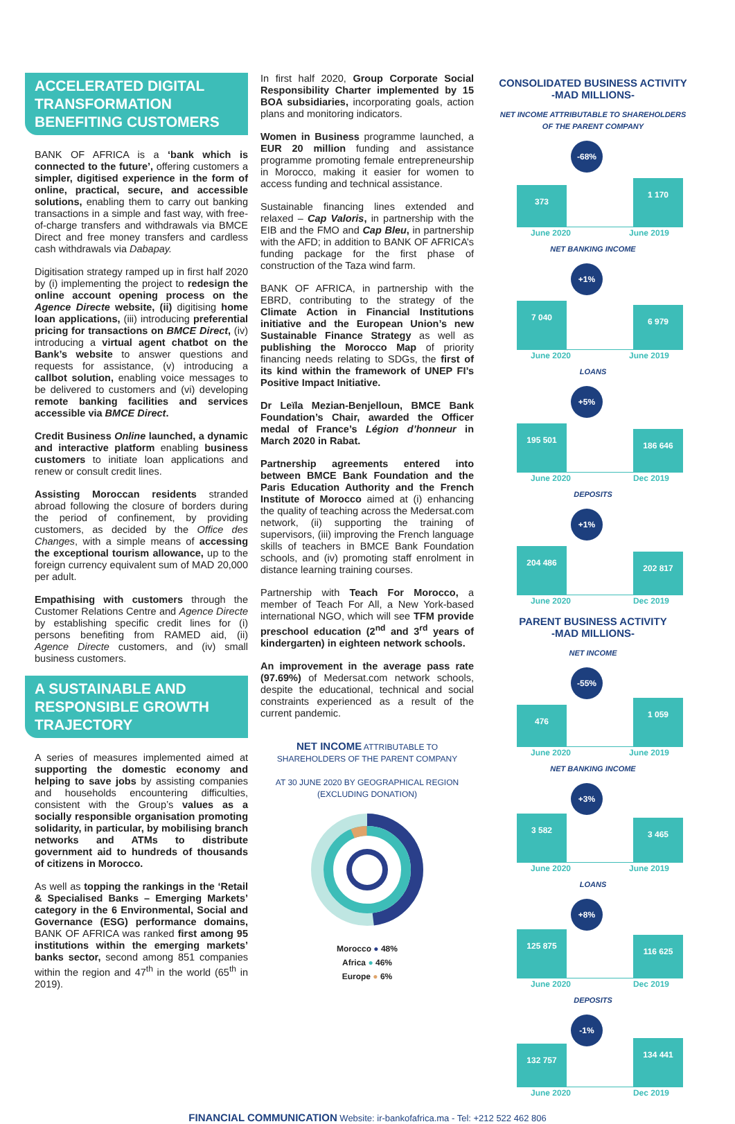ACCELERATED DIGITAL TRANSFORMATION BENEFITING CUSTOMERS
BANK OF AFRICA is a ‘bank which is connected to the future’, offering customers a simpler, digitised experience in the form of online, practical, secure, and accessible solutions, enabling them to carry out banking transactions in a simple and fast way, with free-of-charge transfers and withdrawals via BMCE Direct and free money transfers and cardless cash withdrawals via Dabapay.
Digitisation strategy ramped up in first half 2020 by (i) implementing the project to redesign the online account opening process on the Agence Directe website, (ii) digitising home loan applications, (iii) introducing preferential pricing for transactions on BMCE Direct, (iv) introducing a virtual agent chatbot on the Bank’s website to answer questions and requests for assistance, (v) introducing a callbot solution, enabling voice messages to be delivered to customers and (vi) developing remote banking facilities and services accessible via BMCE Direct.
Credit Business Online launched, a dynamic and interactive platform enabling business customers to initiate loan applications and renew or consult credit lines.
Assisting Moroccan residents stranded abroad following the closure of borders during the period of confinement, by providing customers, as decided by the Office des Changes, with a simple means of accessing the exceptional tourism allowance, up to the foreign currency equivalent sum of MAD 20,000 per adult.
Empathising with customers through the Customer Relations Centre and Agence Directe by establishing specific credit lines for (i) persons benefiting from RAMED aid, (ii) Agence Directe customers, and (iv) small business customers.
A SUSTAINABLE AND RESPONSIBLE GROWTH TRAJECTORY
A series of measures implemented aimed at supporting the domestic economy and helping to save jobs by assisting companies and households encountering difficulties, consistent with the Group’s values as a socially responsible organisation promoting solidarity, in particular, by mobilising branch networks and ATMs to distribute government aid to hundreds of thousands of citizens in Morocco.
As well as topping the rankings in the ‘Retail & Specialised Banks – Emerging Markets’ category in the 6 Environmental, Social and Governance (ESG) performance domains, BANK OF AFRICA was ranked first among 95 institutions within the emerging markets’ banks sector, second among 851 companies within the region and 47<sup>th</sup> in the world (65<sup>th</sup> in 2019).
In first half 2020, Group Corporate Social Responsibility Charter implemented by 15 BOA subsidiaries, incorporating goals, action plans and monitoring indicators.
Women in Business programme launched, a EUR 20 million funding and assistance programme promoting female entrepreneurship in Morocco, making it easier for women to access funding and technical assistance.
Sustainable financing lines extended and relaxed – Cap Valoris, in partnership with the EIB and the FMO and Cap Bleu, in partnership with the AFD; in addition to BANK OF AFRICA’s funding package for the first phase of construction of the Taza wind farm.
BANK OF AFRICA, in partnership with the EBRD, contributing to the strategy of the Climate Action in Financial Institutions initiative and the European Union’s new Sustainable Finance Strategy as well as publishing the Morocco Map of priority financing needs relating to SDGs, the first of its kind within the framework of UNEP FI’s Positive Impact Initiative.
Dr Leïla Mezian-Benjelloun, BMCE Bank Foundation’s Chair, awarded the Officer medal of France’s Légion d’honneur in March 2020 in Rabat.
Partnership agreements entered into between BMCE Bank Foundation and the Paris Education Authority and the French Institute of Morocco aimed at (i) enhancing the quality of teaching across the Medersat.com network, (ii) supporting the training of supervisors, (iii) improving the French language skills of teachers in BMCE Bank Foundation schools, and (iv) promoting staff enrolment in distance learning training courses.
Partnership with Teach For Morocco, a member of Teach For All, a New York-based international NGO, which will see TFM provide preschool education (2<sup>nd</sup> and 3<sup>rd</sup> years of kindergarten) in eighteen network schools.
An improvement in the average pass rate (97.69%) of Medersat.com network schools, despite the educational, technical and social constraints experienced as a result of the current pandemic.
NET INCOME ATTRIBUTABLE TO
SHAREHOLDERS OF THE PARENT COMPANY
AT 30 JUNE 2020 BY GEOGRAPHICAL REGION
(EXCLUDING DONATION)
Morocco ● 48%
Africa ● 46%
Europe ● 6%
CONSOLIDATED BUSINESS ACTIVITY
-MAD MILLIONS-
NET INCOME ATTRIBUTABLE TO SHAREHOLDERS
OF THE PARENT COMPANY
-68%
373 1 170
June 2020 June 2019
NET BANKING INCOME
+1%
7 040 6 979
June 2020 June 2019
LOANS
+5%
195 501 186 646
June 2020 Dec 2019
DEPOSITS
+1%
204 486 202 817
June 2020 Dec 2019
PARENT BUSINESS ACTIVITY
-MAD MILLIONS-
NET INCOME
-55%
476 1 059
June 2020 June 2019
NET BANKING INCOME
+3%
3 582 3 465
June 2020 June 2019
LOANS
+8%
125 875 116 625
June 2020 Dec 2019
DEPOSITS
-1%
132 757 134 441
June 2020 Dec 2019
FINANCIAL COMMUNICATION Website: ir-bankofafrica.ma - Tel: +212 522 462 806